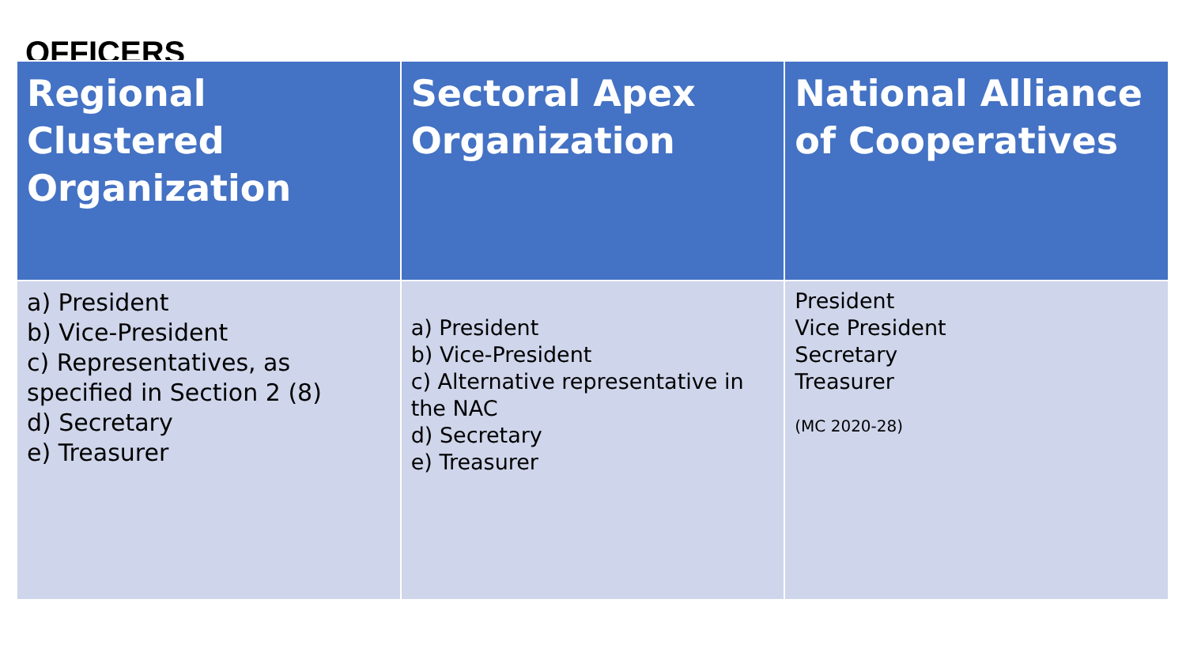OFFICERS
| Regional Clustered Organization | Sectoral Apex Organization | National Alliance of Cooperatives |
| --- | --- | --- |
| a) President b) Vice-President c) Representatives, as specified in Section 2 (8) d) Secretary e) Treasurer | a) President b) Vice-President c) Alternative representative in the NAC d) Secretary e) Treasurer | President Vice President Secretary Treasurer (MC 2020-28) |